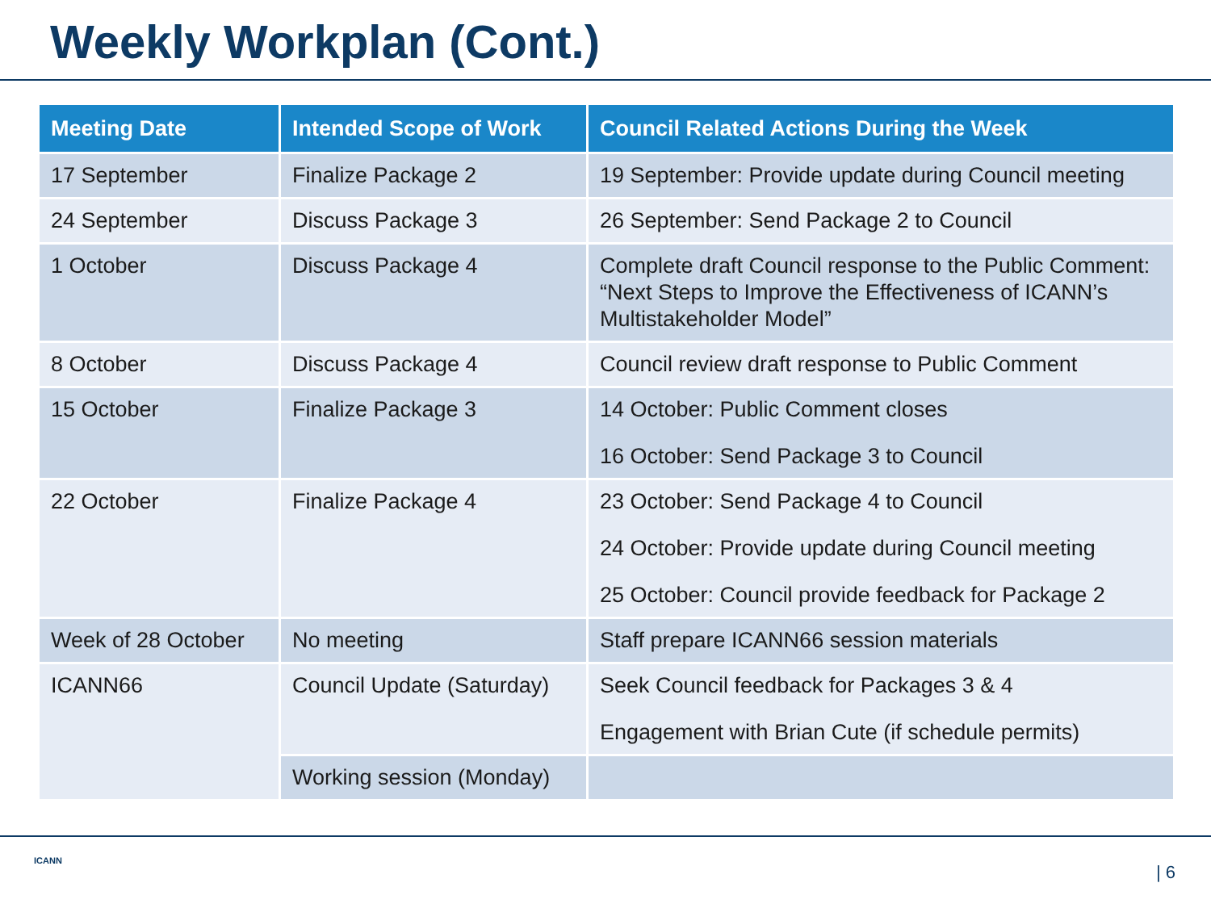Weekly Workplan (Cont.)
| Meeting Date | Intended Scope of Work | Council Related Actions During the Week |
| --- | --- | --- |
| 17 September | Finalize Package 2 | 19 September: Provide update during Council meeting |
| 24 September | Discuss Package 3 | 26 September: Send Package 2 to Council |
| 1 October | Discuss Package 4 | Complete draft Council response to the Public Comment: “Next Steps to Improve the Effectiveness of ICANN’s Multistakeholder Model” |
| 8 October | Discuss Package 4 | Council review draft response to Public Comment |
| 15 October | Finalize Package 3 | 14 October: Public Comment closes 16 October: Send Package 3 to Council |
| 22 October | Finalize Package 4 | 23 October: Send Package 4 to Council 24 October: Provide update during Council meeting 25 October: Council provide feedback for Package 2 |
| Week of 28 October | No meeting | Staff prepare ICANN66 session materials |
| ICANN66 | Council Update (Saturday) | Seek Council feedback for Packages 3 & 4 Engagement with Brian Cute (if schedule permits) |
| | Working session (Monday) | |
ICANN
| 6